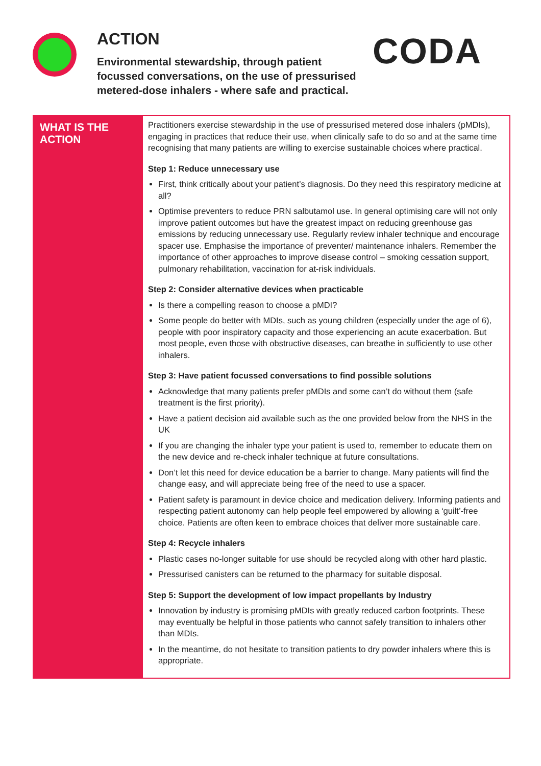ACTION
Environmental stewardship, through patient
focussed conversations, on the use of pressurised
metered-dose inhalers - where safe and practical.
CODA
WHAT IS THE ACTION
Practitioners exercise stewardship in the use of pressurised metered dose inhalers (pMDIs), engaging in practices that reduce their use, when clinically safe to do so and at the same time recognising that many patients are willing to exercise sustainable choices where practical.
Step 1: Reduce unnecessary use
First, think critically about your patient’s diagnosis. Do they need this respiratory medicine at all?
Optimise preventers to reduce PRN salbutamol use. In general optimising care will not only improve patient outcomes but have the greatest impact on reducing greenhouse gas emissions by reducing unnecessary use. Regularly review inhaler technique and encourage spacer use. Emphasise the importance of preventer/ maintenance inhalers. Remember the importance of other approaches to improve disease control – smoking cessation support, pulmonary rehabilitation, vaccination for at-risk individuals.
Step 2: Consider alternative devices when practicable
Is there a compelling reason to choose a pMDI?
Some people do better with MDIs, such as young children (especially under the age of 6), people with poor inspiratory capacity and those experiencing an acute exacerbation. But most people, even those with obstructive diseases, can breathe in sufficiently to use other inhalers.
Step 3: Have patient focussed conversations to find possible solutions
Acknowledge that many patients prefer pMDIs and some can’t do without them (safe treatment is the first priority).
Have a patient decision aid available such as the one provided below from the NHS in the UK
If you are changing the inhaler type your patient is used to, remember to educate them on the new device and re-check inhaler technique at future consultations.
Don’t let this need for device education be a barrier to change. Many patients will find the change easy, and will appreciate being free of the need to use a spacer.
Patient safety is paramount in device choice and medication delivery. Informing patients and respecting patient autonomy can help people feel empowered by allowing a ‘guilt’-free choice. Patients are often keen to embrace choices that deliver more sustainable care.
Step 4: Recycle inhalers
Plastic cases no-longer suitable for use should be recycled along with other hard plastic.
Pressurised canisters can be returned to the pharmacy for suitable disposal.
Step 5: Support the development of low impact propellants by Industry
Innovation by industry is promising pMDIs with greatly reduced carbon footprints. These may eventually be helpful in those patients who cannot safely transition to inhalers other than MDIs.
In the meantime, do not hesitate to transition patients to dry powder inhalers where this is appropriate.